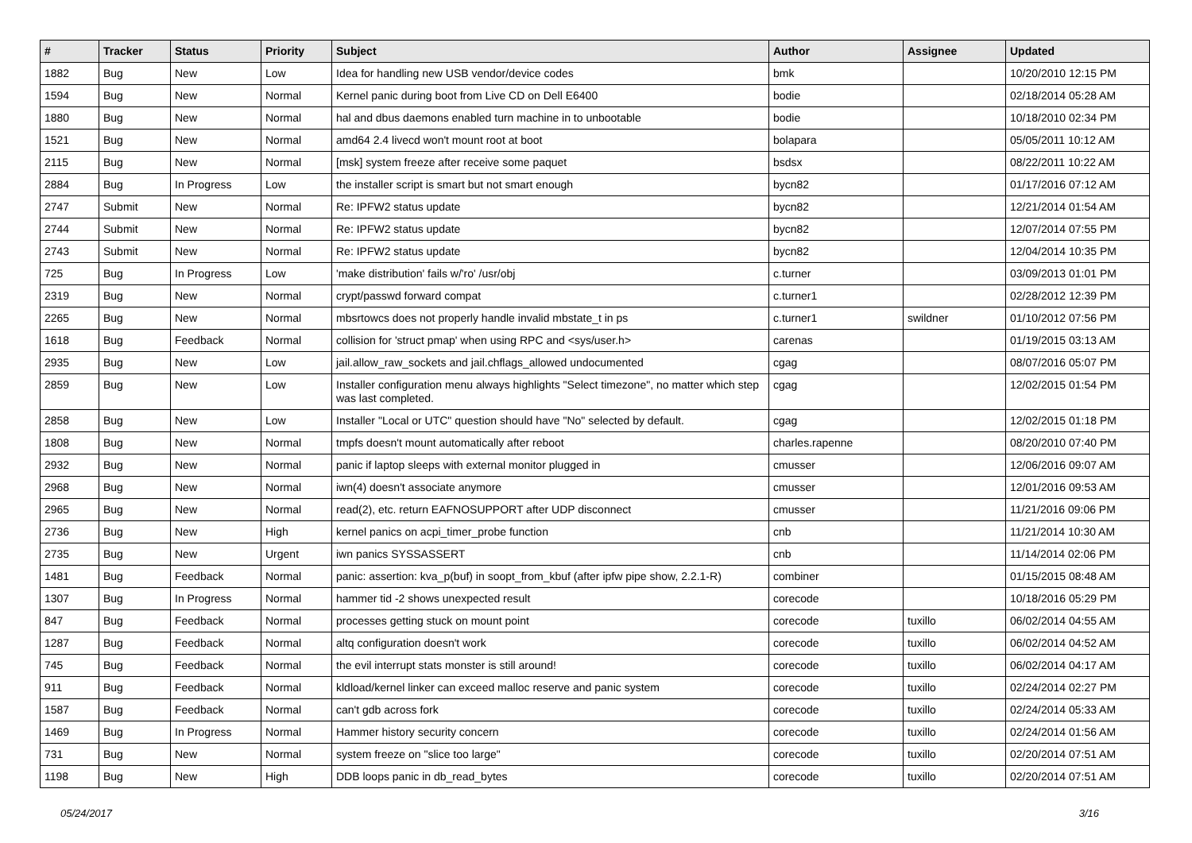| # | Tracker | Status | Priority | Subject | Author | Assignee | Updated |
| --- | --- | --- | --- | --- | --- | --- | --- |
| 1882 | Bug | New | Low | Idea for handling new USB vendor/device codes | bmk | | 10/20/2010 12:15 PM |
| 1594 | Bug | New | Normal | Kernel panic during boot from Live CD on Dell E6400 | bodie | | 02/18/2014 05:28 AM |
| 1880 | Bug | New | Normal | hal and dbus daemons enabled turn machine in to unbootable | bodie | | 10/18/2010 02:34 PM |
| 1521 | Bug | New | Normal | amd64 2.4 livecd won't mount root at boot | bolapara | | 05/05/2011 10:12 AM |
| 2115 | Bug | New | Normal | [msk] system freeze after receive some paquet | bsdsx | | 08/22/2011 10:22 AM |
| 2884 | Bug | In Progress | Low | the installer script is smart but not smart enough | bycn82 | | 01/17/2016 07:12 AM |
| 2747 | Submit | New | Normal | Re: IPFW2 status update | bycn82 | | 12/21/2014 01:54 AM |
| 2744 | Submit | New | Normal | Re: IPFW2 status update | bycn82 | | 12/07/2014 07:55 PM |
| 2743 | Submit | New | Normal | Re: IPFW2 status update | bycn82 | | 12/04/2014 10:35 PM |
| 725 | Bug | In Progress | Low | 'make distribution' fails w/'ro' /usr/obj | c.turner | | 03/09/2013 01:01 PM |
| 2319 | Bug | New | Normal | crypt/passwd forward compat | c.turner1 | | 02/28/2012 12:39 PM |
| 2265 | Bug | New | Normal | mbsrtowcs does not properly handle invalid mbstate_t in ps | c.turner1 | swildner | 01/10/2012 07:56 PM |
| 1618 | Bug | Feedback | Normal | collision for 'struct pmap' when using RPC and <sys/user.h> | carenas | | 01/19/2015 03:13 AM |
| 2935 | Bug | New | Low | jail.allow_raw_sockets and jail.chflags_allowed undocumented | cgag | | 08/07/2016 05:07 PM |
| 2859 | Bug | New | Low | Installer configuration menu always highlights "Select timezone", no matter which step was last completed. | cgag | | 12/02/2015 01:54 PM |
| 2858 | Bug | New | Low | Installer "Local or UTC" question should have "No" selected by default. | cgag | | 12/02/2015 01:18 PM |
| 1808 | Bug | New | Normal | tmpfs doesn't mount automatically after reboot | charles.rapenne | | 08/20/2010 07:40 PM |
| 2932 | Bug | New | Normal | panic if laptop sleeps with external monitor plugged in | cmusser | | 12/06/2016 09:07 AM |
| 2968 | Bug | New | Normal | iwn(4) doesn't associate anymore | cmusser | | 12/01/2016 09:53 AM |
| 2965 | Bug | New | Normal | read(2), etc. return EAFNOSUPPORT after UDP disconnect | cmusser | | 11/21/2016 09:06 PM |
| 2736 | Bug | New | High | kernel panics on acpi_timer_probe function | cnb | | 11/21/2014 10:30 AM |
| 2735 | Bug | New | Urgent | iwn panics SYSSASSERT | cnb | | 11/14/2014 02:06 PM |
| 1481 | Bug | Feedback | Normal | panic: assertion: kva_p(buf) in soopt_from_kbuf (after ipfw pipe show, 2.2.1-R) | combiner | | 01/15/2015 08:48 AM |
| 1307 | Bug | In Progress | Normal | hammer tid -2 shows unexpected result | corecode | | 10/18/2016 05:29 PM |
| 847 | Bug | Feedback | Normal | processes getting stuck on mount point | corecode | tuxillo | 06/02/2014 04:55 AM |
| 1287 | Bug | Feedback | Normal | altq configuration doesn't work | corecode | tuxillo | 06/02/2014 04:52 AM |
| 745 | Bug | Feedback | Normal | the evil interrupt stats monster is still around! | corecode | tuxillo | 06/02/2014 04:17 AM |
| 911 | Bug | Feedback | Normal | kldload/kernel linker can exceed malloc reserve and panic system | corecode | tuxillo | 02/24/2014 02:27 PM |
| 1587 | Bug | Feedback | Normal | can't gdb across fork | corecode | tuxillo | 02/24/2014 05:33 AM |
| 1469 | Bug | In Progress | Normal | Hammer history security concern | corecode | tuxillo | 02/24/2014 01:56 AM |
| 731 | Bug | New | Normal | system freeze on "slice too large" | corecode | tuxillo | 02/20/2014 07:51 AM |
| 1198 | Bug | New | High | DDB loops panic in db_read_bytes | corecode | tuxillo | 02/20/2014 07:51 AM |
05/24/2017 3/16